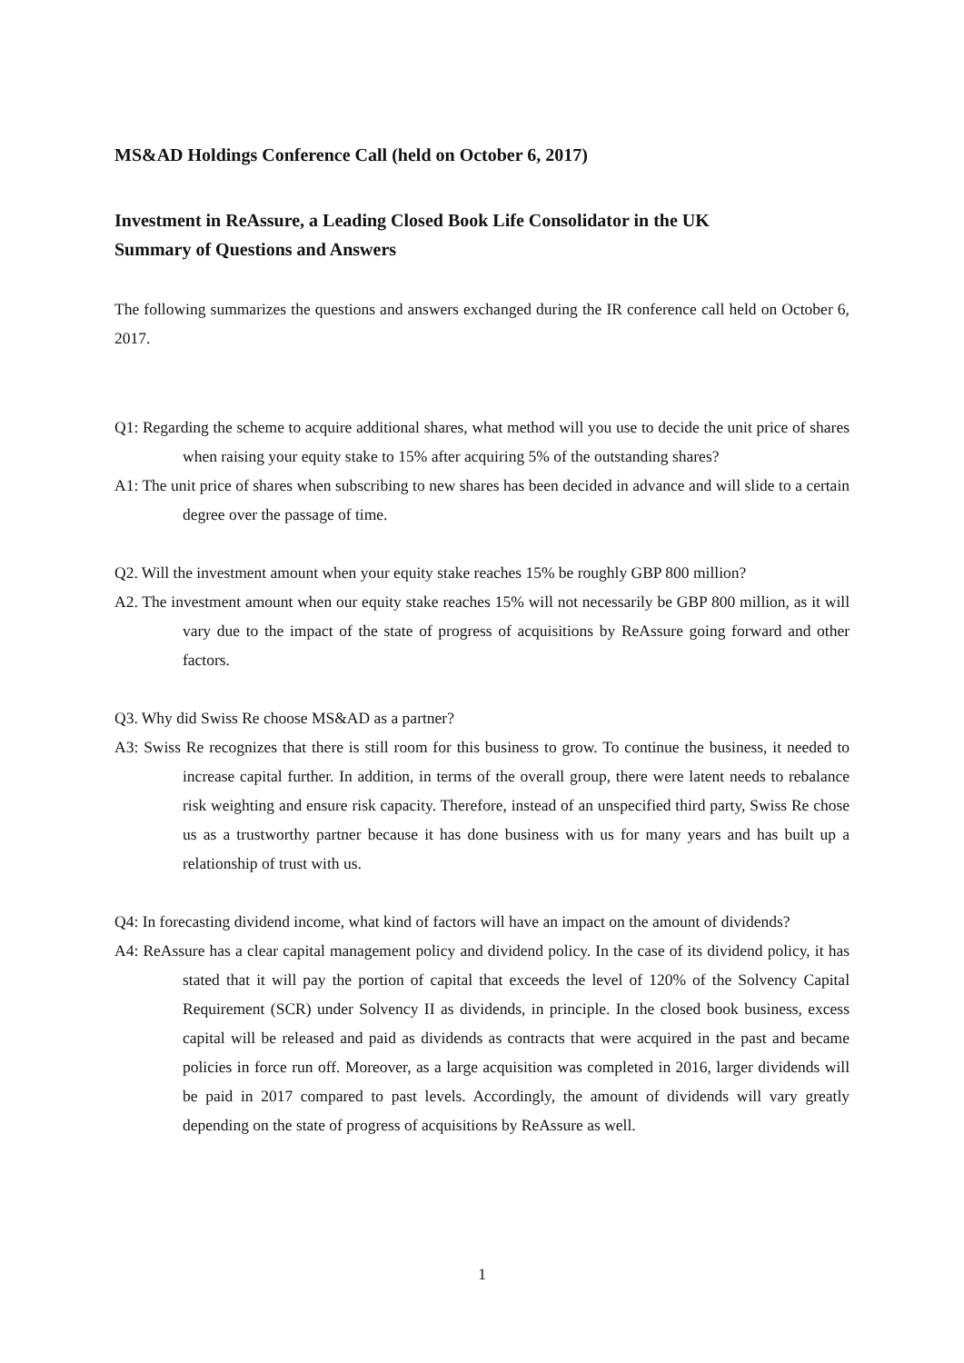MS&AD Holdings Conference Call (held on October 6, 2017)
Investment in ReAssure, a Leading Closed Book Life Consolidator in the UK
Summary of Questions and Answers
The following summarizes the questions and answers exchanged during the IR conference call held on October 6, 2017.
Q1: Regarding the scheme to acquire additional shares, what method will you use to decide the unit price of shares when raising your equity stake to 15% after acquiring 5% of the outstanding shares?
A1: The unit price of shares when subscribing to new shares has been decided in advance and will slide to a certain degree over the passage of time.
Q2. Will the investment amount when your equity stake reaches 15% be roughly GBP 800 million?
A2. The investment amount when our equity stake reaches 15% will not necessarily be GBP 800 million, as it will vary due to the impact of the state of progress of acquisitions by ReAssure going forward and other factors.
Q3. Why did Swiss Re choose MS&AD as a partner?
A3: Swiss Re recognizes that there is still room for this business to grow. To continue the business, it needed to increase capital further. In addition, in terms of the overall group, there were latent needs to rebalance risk weighting and ensure risk capacity. Therefore, instead of an unspecified third party, Swiss Re chose us as a trustworthy partner because it has done business with us for many years and has built up a relationship of trust with us.
Q4: In forecasting dividend income, what kind of factors will have an impact on the amount of dividends?
A4: ReAssure has a clear capital management policy and dividend policy. In the case of its dividend policy, it has stated that it will pay the portion of capital that exceeds the level of 120% of the Solvency Capital Requirement (SCR) under Solvency II as dividends, in principle. In the closed book business, excess capital will be released and paid as dividends as contracts that were acquired in the past and became policies in force run off. Moreover, as a large acquisition was completed in 2016, larger dividends will be paid in 2017 compared to past levels. Accordingly, the amount of dividends will vary greatly depending on the state of progress of acquisitions by ReAssure as well.
1